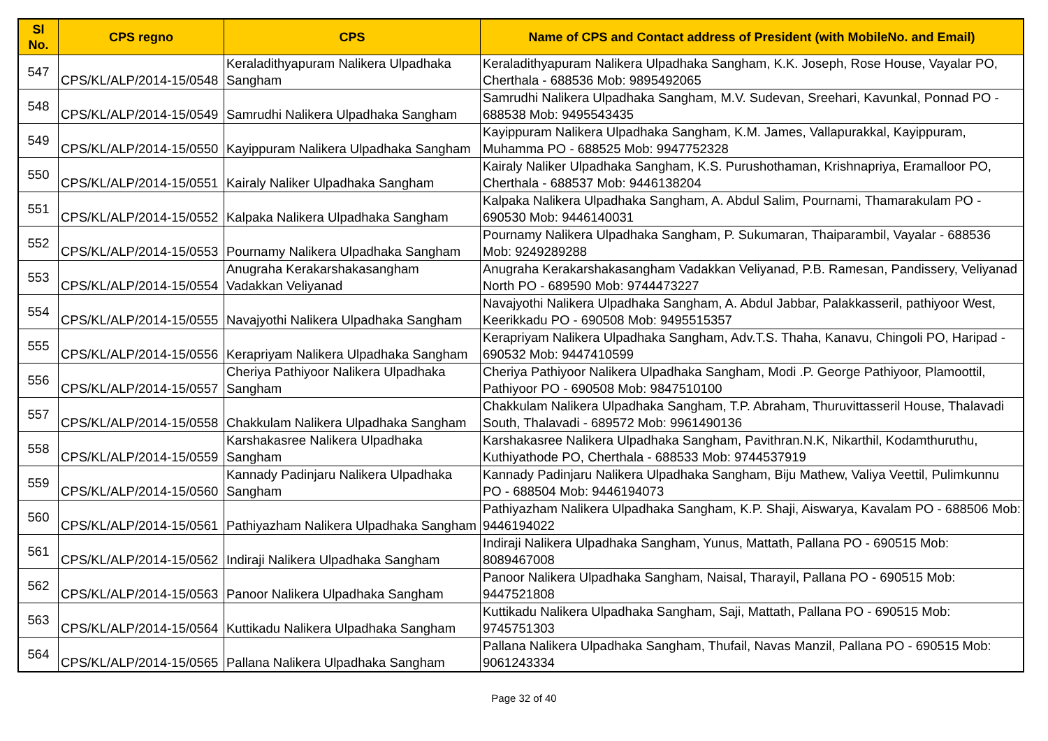| Sl No. | CPS regno | CPS | Name of CPS and Contact address of President (with MobileNo. and Email) |
| --- | --- | --- | --- |
| 547 | CPS/KL/ALP/2014-15/0548 | Keraladithyapuram Nalikera Ulpadhaka Sangham | Keraladithyapuram Nalikera Ulpadhaka Sangham, K.K. Joseph, Rose House, Vayalar PO, Cherthala - 688536 Mob: 9895492065 |
| 548 | CPS/KL/ALP/2014-15/0549 | Samrudhi Nalikera Ulpadhaka Sangham | Samrudhi Nalikera Ulpadhaka Sangham, M.V. Sudevan, Sreehari, Kavunkal, Ponnad PO - 688538 Mob: 9495543435 |
| 549 | CPS/KL/ALP/2014-15/0550 | Kayippuram Nalikera Ulpadhaka Sangham | Kayippuram Nalikera Ulpadhaka Sangham, K.M. James, Vallapurakkal, Kayippuram, Muhamma PO - 688525 Mob: 9947752328 |
| 550 | CPS/KL/ALP/2014-15/0551 | Kairaly Naliker Ulpadhaka Sangham | Kairaly Naliker Ulpadhaka Sangham, K.S. Purushothaman, Krishnapriya, Eramalloor PO, Cherthala - 688537 Mob: 9446138204 |
| 551 | CPS/KL/ALP/2014-15/0552 | Kalpaka Nalikera Ulpadhaka Sangham | Kalpaka Nalikera Ulpadhaka Sangham, A. Abdul Salim, Pournami, Thamarakulam PO - 690530 Mob: 9446140031 |
| 552 | CPS/KL/ALP/2014-15/0553 | Pournamy Nalikera Ulpadhaka Sangham | Pournamy Nalikera Ulpadhaka Sangham, P. Sukumaran, Thaiparambil, Vayalar - 688536 Mob: 9249289288 |
| 553 | CPS/KL/ALP/2014-15/0554 | Anugraha Kerakarshakasangham Vadakkan Veliyanad | Anugraha Kerakarshakasangham Vadakkan Veliyanad, P.B. Ramesan, Pandissery, Veliyanad North PO - 689590 Mob: 9744473227 |
| 554 | CPS/KL/ALP/2014-15/0555 | Navajyothi Nalikera Ulpadhaka Sangham | Navajyothi Nalikera Ulpadhaka Sangham, A. Abdul Jabbar, Palakkasseril, pathiyoor West, Keerikkadu PO - 690508 Mob: 9495515357 |
| 555 | CPS/KL/ALP/2014-15/0556 | Kerapriyam Nalikera Ulpadhaka Sangham | Kerapriyam Nalikera Ulpadhaka Sangham, Adv.T.S. Thaha, Kanavu, Chingoli PO, Haripad - 690532 Mob: 9447410599 |
| 556 | CPS/KL/ALP/2014-15/0557 | Cheriya Pathiyoor Nalikera Ulpadhaka Sangham | Cheriya Pathiyoor Nalikera Ulpadhaka Sangham, Modi .P. George Pathiyoor, Plamoottil, Pathiyoor PO - 690508 Mob: 9847510100 |
| 557 | CPS/KL/ALP/2014-15/0558 | Chakkulam Nalikera Ulpadhaka Sangham | Chakkulam Nalikera Ulpadhaka Sangham, T.P. Abraham, Thuruvittasseril House, Thalavadi South, Thalavadi - 689572 Mob: 9961490136 |
| 558 | CPS/KL/ALP/2014-15/0559 | Karshakasree Nalikera Ulpadhaka Sangham | Karshakasree Nalikera Ulpadhaka Sangham, Pavithran.N.K, Nikarthil, Kodamthuruthu, Kuthiyathode PO, Cherthala - 688533 Mob: 9744537919 |
| 559 | CPS/KL/ALP/2014-15/0560 | Kannady Padinjaru Nalikera Ulpadhaka Sangham | Kannady Padinjaru Nalikera Ulpadhaka Sangham, Biju Mathew, Valiya Veettil, Pulimkunnu PO - 688504 Mob: 9446194073 |
| 560 | CPS/KL/ALP/2014-15/0561 | Pathiyazham Nalikera Ulpadhaka Sangham | Pathiyazham Nalikera Ulpadhaka Sangham, K.P. Shaji, Aiswarya, Kavalam PO - 688506 Mob: 9446194022 |
| 561 | CPS/KL/ALP/2014-15/0562 | Indiraji Nalikera Ulpadhaka Sangham | Indiraji Nalikera Ulpadhaka Sangham, Yunus, Mattath, Pallana PO - 690515 Mob: 8089467008 |
| 562 | CPS/KL/ALP/2014-15/0563 | Panoor Nalikera Ulpadhaka Sangham | Panoor Nalikera Ulpadhaka Sangham, Naisal, Tharayil, Pallana PO - 690515 Mob: 9447521808 |
| 563 | CPS/KL/ALP/2014-15/0564 | Kuttikadu Nalikera Ulpadhaka Sangham | Kuttikadu Nalikera Ulpadhaka Sangham, Saji, Mattath, Pallana PO - 690515 Mob: 9745751303 |
| 564 | CPS/KL/ALP/2014-15/0565 | Pallana Nalikera Ulpadhaka Sangham | Pallana Nalikera Ulpadhaka Sangham, Thufail, Navas Manzil, Pallana PO - 690515 Mob: 9061243334 |
Page 32 of 40